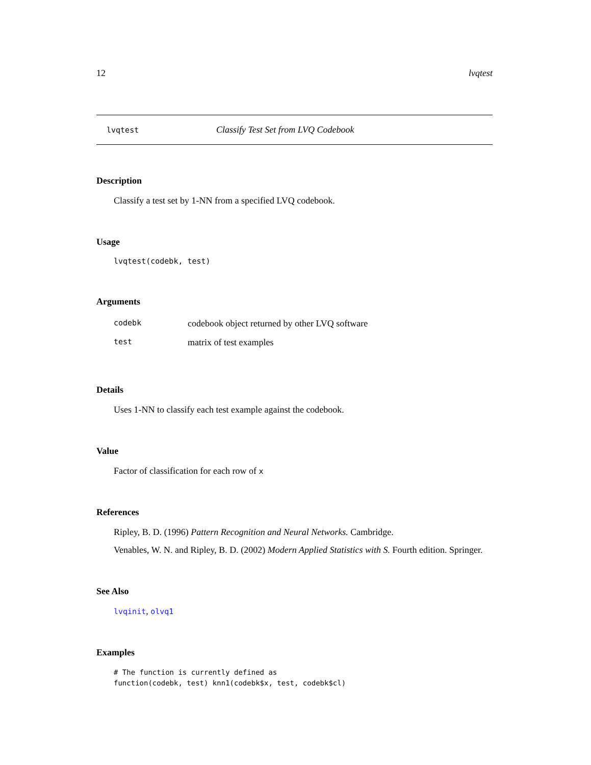12 lvqtest
lvqtest Classify Test Set from LVQ Codebook
Description
Classify a test set by 1-NN from a specified LVQ codebook.
Usage
lvqtest(codebk, test)
Arguments
| codebk | codebook object returned by other LVQ software |
| test | matrix of test examples |
Details
Uses 1-NN to classify each test example against the codebook.
Value
Factor of classification for each row of x
References
Ripley, B. D. (1996) Pattern Recognition and Neural Networks. Cambridge.
Venables, W. N. and Ripley, B. D. (2002) Modern Applied Statistics with S. Fourth edition. Springer.
See Also
lvqinit, olvq1
Examples
# The function is currently defined as
function(codebk, test) knn1(codebk$x, test, codebk$cl)